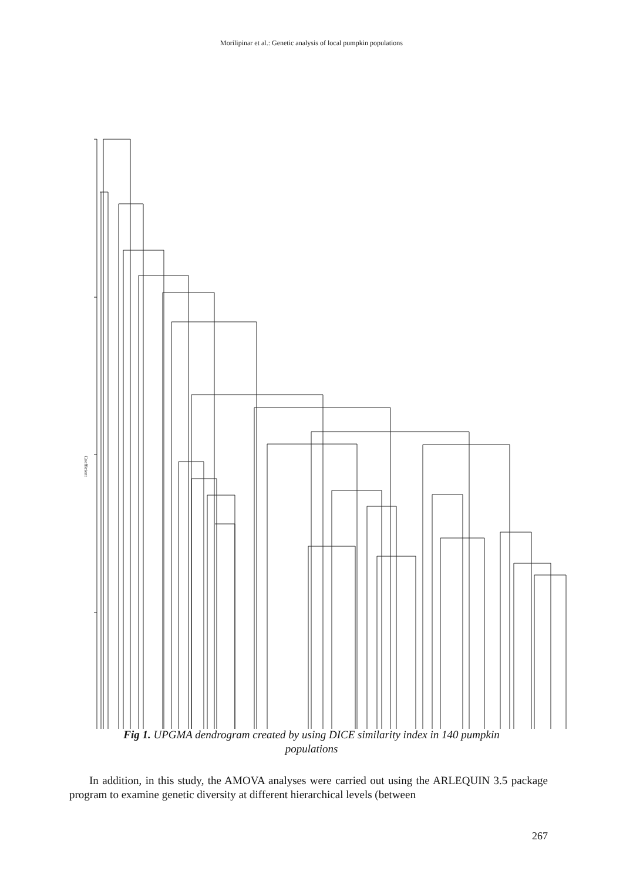Morilipinar et al.: Genetic analysis of local pumpkin populations
Coefficient
Fig 1. UPGMA dendrogram created by using DICE similarity index in 140 pumpkin
populations
In addition, in this study, the AMOVA analyses were carried out using the ARLEQUIN 3.5 package program to examine genetic diversity at different hierarchical levels (between
267